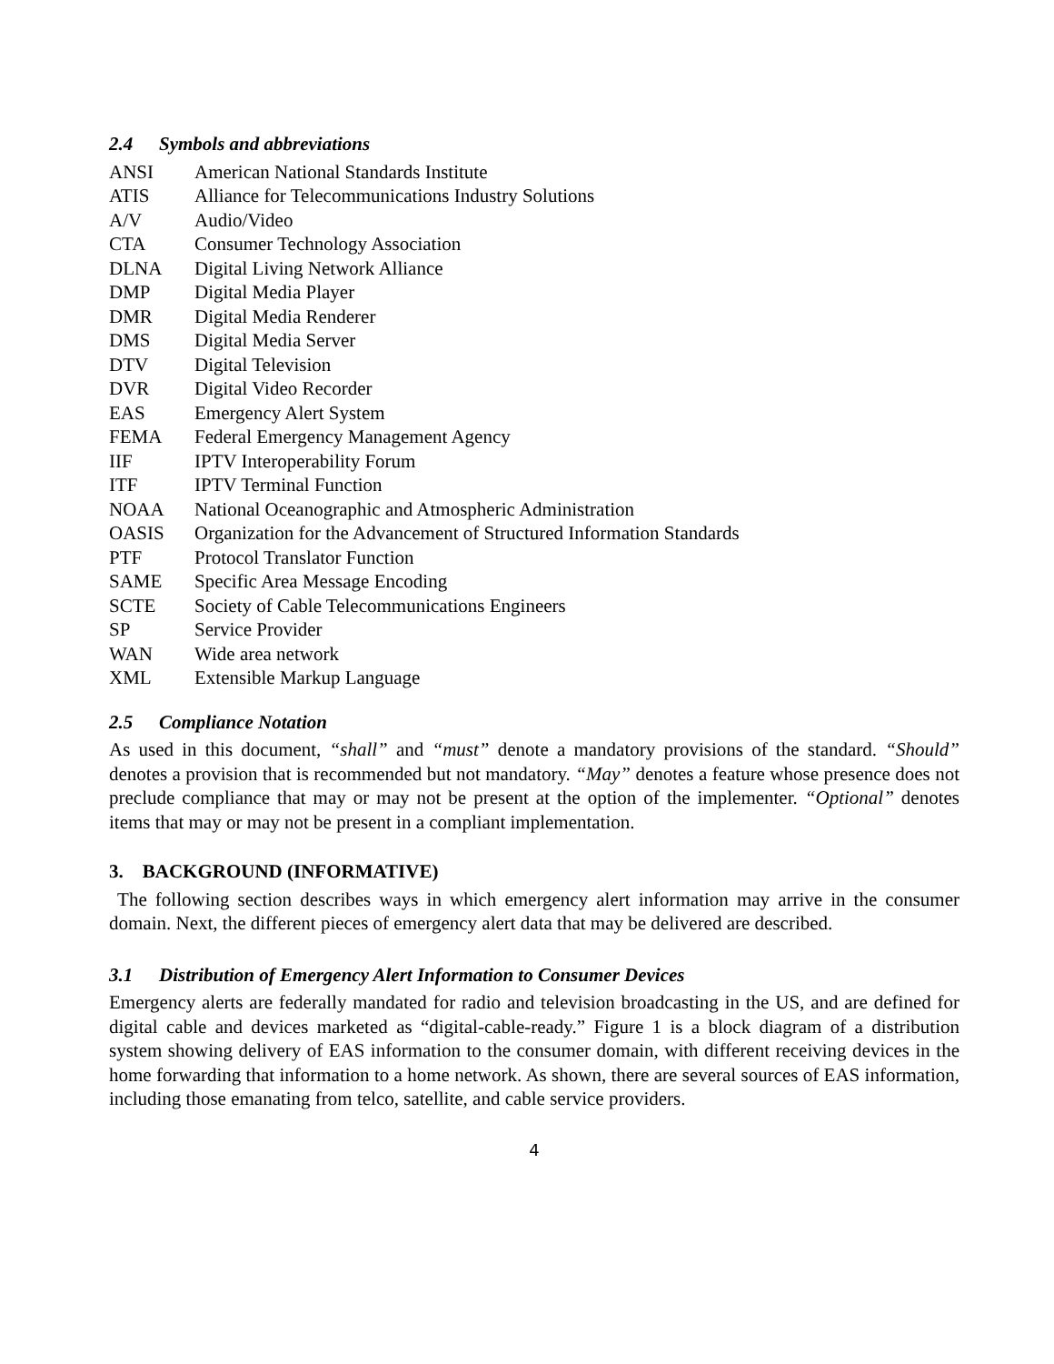2.4 Symbols and abbreviations
| ANSI | American National Standards Institute |
| ATIS | Alliance for Telecommunications Industry Solutions |
| A/V | Audio/Video |
| CTA | Consumer Technology Association |
| DLNA | Digital Living Network Alliance |
| DMP | Digital Media Player |
| DMR | Digital Media Renderer |
| DMS | Digital Media Server |
| DTV | Digital Television |
| DVR | Digital Video Recorder |
| EAS | Emergency Alert System |
| FEMA | Federal Emergency Management Agency |
| IIF | IPTV Interoperability Forum |
| ITF | IPTV Terminal Function |
| NOAA | National Oceanographic and Atmospheric Administration |
| OASIS | Organization for the Advancement of Structured Information Standards |
| PTF | Protocol Translator Function |
| SAME | Specific Area Message Encoding |
| SCTE | Society of Cable Telecommunications Engineers |
| SP | Service Provider |
| WAN | Wide area network |
| XML | Extensible Markup Language |
2.5 Compliance Notation
As used in this document, “shall” and “must” denote a mandatory provisions of the standard. “Should” denotes a provision that is recommended but not mandatory. “May” denotes a feature whose presence does not preclude compliance that may or may not be present at the option of the implementer. “Optional” denotes items that may or may not be present in a compliant implementation.
3. BACKGROUND (INFORMATIVE)
The following section describes ways in which emergency alert information may arrive in the consumer domain. Next, the different pieces of emergency alert data that may be delivered are described.
3.1 Distribution of Emergency Alert Information to Consumer Devices
Emergency alerts are federally mandated for radio and television broadcasting in the US, and are defined for digital cable and devices marketed as “digital-cable-ready.” Figure 1 is a block diagram of a distribution system showing delivery of EAS information to the consumer domain, with different receiving devices in the home forwarding that information to a home network. As shown, there are several sources of EAS information, including those emanating from telco, satellite, and cable service providers.
4